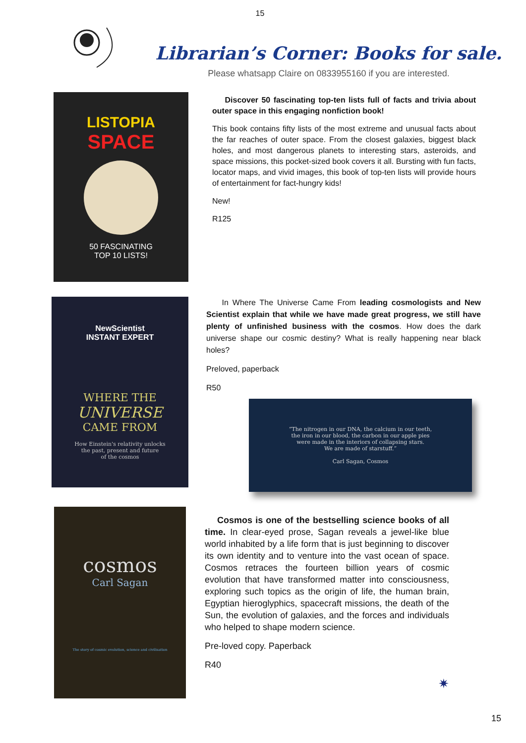15
Librarian’s Corner: Books for sale.
Please whatsapp Claire on 0833955160 if you are interested.
LISTOPIA
SPACE
50 FASCINATING
TOP 10 LISTS!
Discover 50 fascinating top-ten lists full of facts and trivia about outer space in this engaging nonfiction book!
This book contains fifty lists of the most extreme and unusual facts about the far reaches of outer space. From the closest galaxies, biggest black holes, and most dangerous planets to interesting stars, asteroids, and space missions, this pocket-sized book covers it all. Bursting with fun facts, locator maps, and vivid images, this book of top-ten lists will provide hours of entertainment for fact-hungry kids!
New!
R125
NewScientist
INSTANT EXPERT
WHERE THE
UNIVERSE
CAME FROM
How Einstein's relativity unlocks
the past, present and future
of the cosmos
In Where The Universe Came From leading cosmologists and New Scientist explain that while we have made great progress, we still have plenty of unfinished business with the cosmos. How does the dark universe shape our cosmic destiny? What is really happening near black holes?
Preloved, paperback
R50
“The nitrogen in our DNA, the calcium in our teeth,
the iron in our blood, the carbon in our apple pies
were made in the interiors of collapsing stars.
We are made of starstuff.”
Carl Sagan, Cosmos
cosmos
Carl Sagan
The story of cosmic evolution, science and civilisation
Cosmos is one of the bestselling science books of all time. In clear-eyed prose, Sagan reveals a jewel-like blue world inhabited by a life form that is just beginning to discover its own identity and to venture into the vast ocean of space. Cosmos retraces the fourteen billion years of cosmic evolution that have transformed matter into consciousness, exploring such topics as the origin of life, the human brain, Egyptian hieroglyphics, spacecraft missions, the death of the Sun, the evolution of galaxies, and the forces and individuals who helped to shape modern science.
Pre-loved copy. Paperback
R40
✷
15